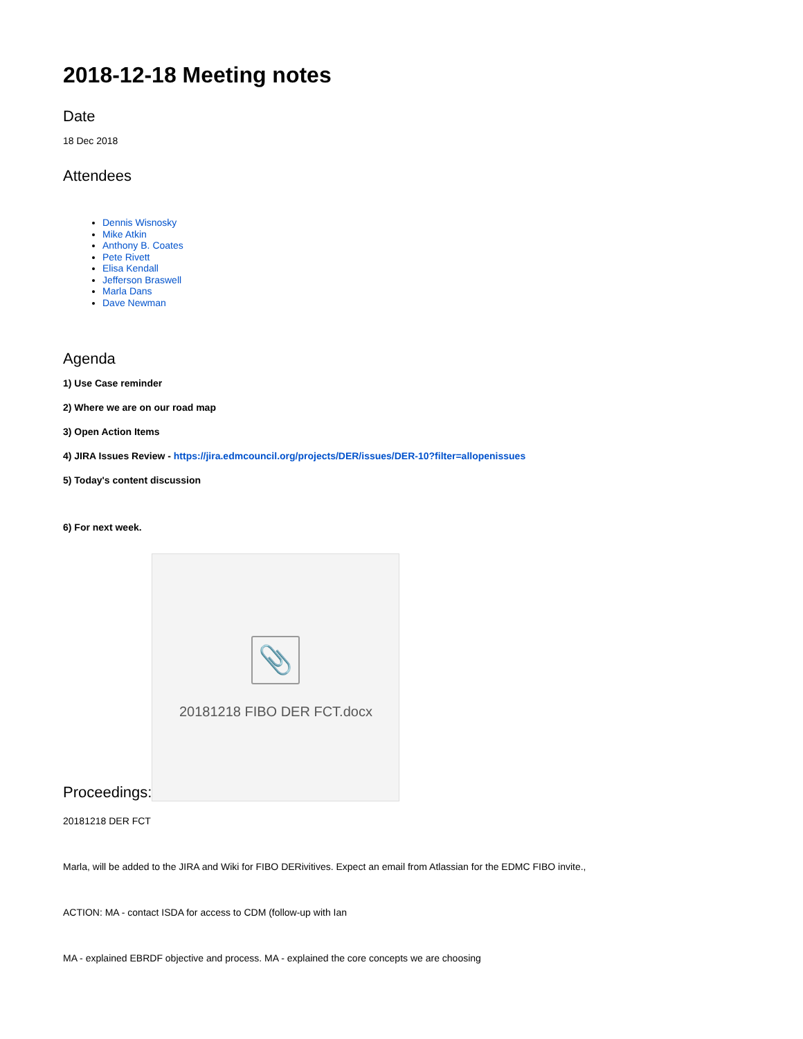2018-12-18 Meeting notes
Date
18 Dec 2018
Attendees
Dennis Wisnosky
Mike Atkin
Anthony B. Coates
Pete Rivett
Elisa Kendall
Jefferson Braswell
Marla Dans
Dave Newman
Agenda
1) Use Case reminder
2) Where we are on our road map
3) Open Action Items
4) JIRA Issues Review - https://jira.edmcouncil.org/projects/DER/issues/DER-10?filter=allopenissues
5) Today's content discussion
6) For next week.
Proceedings:
📎
20181218 FIBO DER FCT.docx
20181218 DER FCT
Marla, will be added to the JIRA and Wiki for FIBO DERivitives. Expect an email from Atlassian for the EDMC FIBO invite.,
ACTION: MA - contact ISDA for access to CDM (follow-up with Ian
MA - explained EBRDF objective and process. MA - explained the core concepts we are choosing